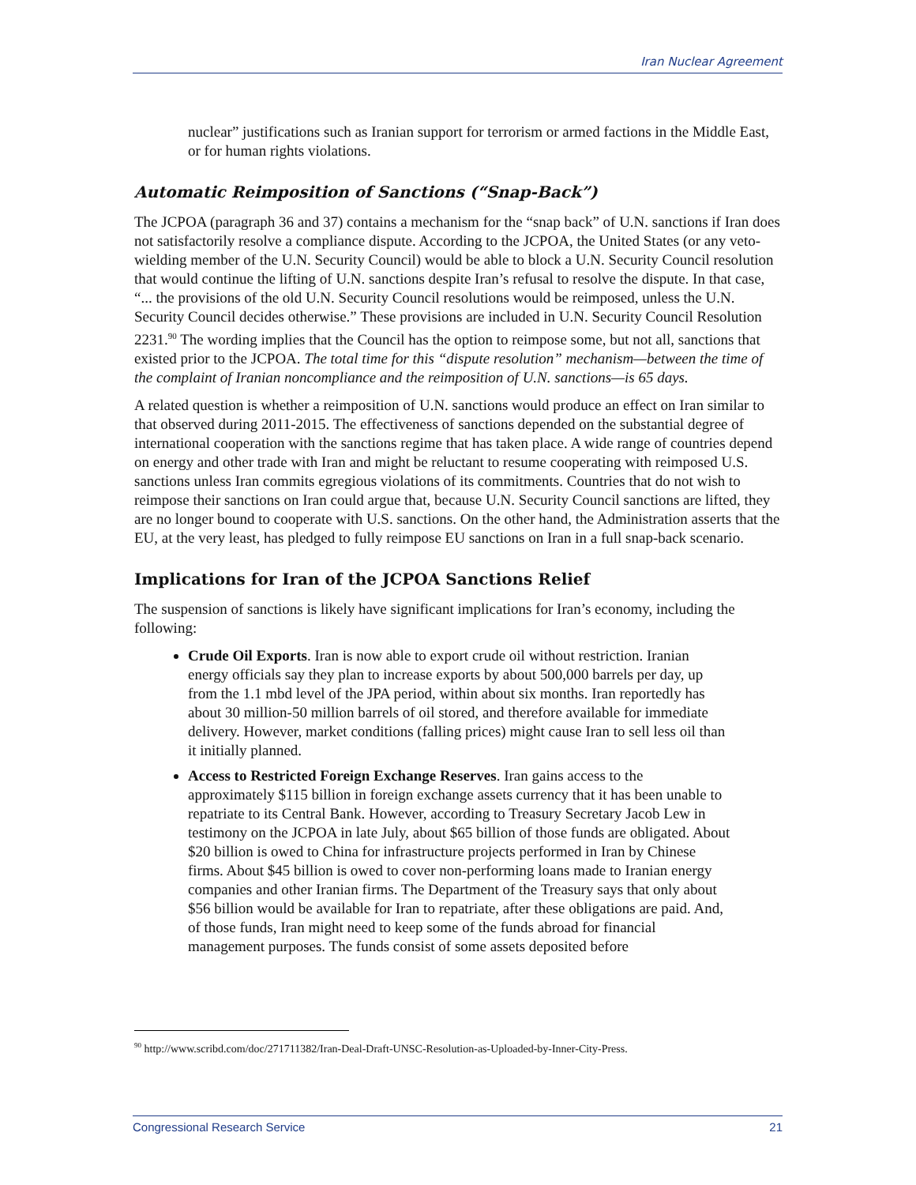Iran Nuclear Agreement
nuclear” justifications such as Iranian support for terrorism or armed factions in the Middle East, or for human rights violations.
Automatic Reimposition of Sanctions (“Snap-Back”)
The JCPOA (paragraph 36 and 37) contains a mechanism for the “snap back” of U.N. sanctions if Iran does not satisfactorily resolve a compliance dispute. According to the JCPOA, the United States (or any veto-wielding member of the U.N. Security Council) would be able to block a U.N. Security Council resolution that would continue the lifting of U.N. sanctions despite Iran’s refusal to resolve the dispute. In that case, “... the provisions of the old U.N. Security Council resolutions would be reimposed, unless the U.N. Security Council decides otherwise.” These provisions are included in U.N. Security Council Resolution 2231.<sup>90</sup> The wording implies that the Council has the option to reimpose some, but not all, sanctions that existed prior to the JCPOA. The total time for this “dispute resolution” mechanism—between the time of the complaint of Iranian noncompliance and the reimposition of U.N. sanctions—is 65 days.
A related question is whether a reimposition of U.N. sanctions would produce an effect on Iran similar to that observed during 2011-2015. The effectiveness of sanctions depended on the substantial degree of international cooperation with the sanctions regime that has taken place. A wide range of countries depend on energy and other trade with Iran and might be reluctant to resume cooperating with reimposed U.S. sanctions unless Iran commits egregious violations of its commitments. Countries that do not wish to reimpose their sanctions on Iran could argue that, because U.N. Security Council sanctions are lifted, they are no longer bound to cooperate with U.S. sanctions. On the other hand, the Administration asserts that the EU, at the very least, has pledged to fully reimpose EU sanctions on Iran in a full snap-back scenario.
Implications for Iran of the JCPOA Sanctions Relief
The suspension of sanctions is likely have significant implications for Iran’s economy, including the following:
Crude Oil Exports. Iran is now able to export crude oil without restriction. Iranian energy officials say they plan to increase exports by about 500,000 barrels per day, up from the 1.1 mbd level of the JPA period, within about six months. Iran reportedly has about 30 million-50 million barrels of oil stored, and therefore available for immediate delivery. However, market conditions (falling prices) might cause Iran to sell less oil than it initially planned.
Access to Restricted Foreign Exchange Reserves. Iran gains access to the approximately $115 billion in foreign exchange assets currency that it has been unable to repatriate to its Central Bank. However, according to Treasury Secretary Jacob Lew in testimony on the JCPOA in late July, about $65 billion of those funds are obligated. About $20 billion is owed to China for infrastructure projects performed in Iran by Chinese firms. About $45 billion is owed to cover non-performing loans made to Iranian energy companies and other Iranian firms. The Department of the Treasury says that only about $56 billion would be available for Iran to repatriate, after these obligations are paid. And, of those funds, Iran might need to keep some of the funds abroad for financial management purposes. The funds consist of some assets deposited before
<sup>90</sup> http://www.scribd.com/doc/271711382/Iran-Deal-Draft-UNSC-Resolution-as-Uploaded-by-Inner-City-Press.
Congressional Research Service 21